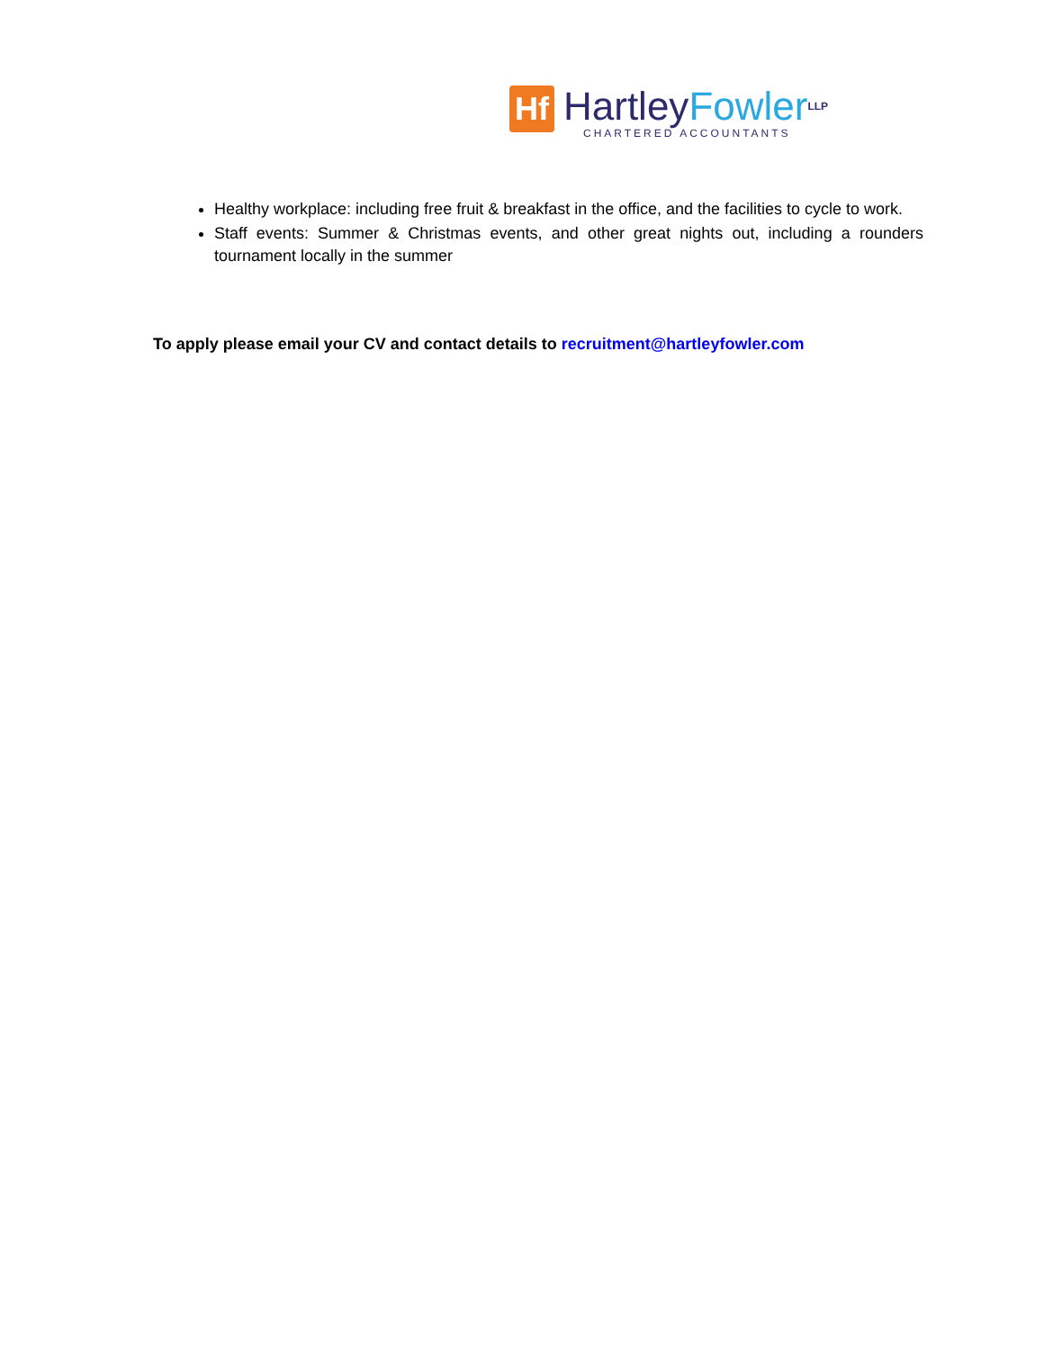Hf
Hartley Fowler LLP
CHARTERED ACCOUNTANTS
Healthy workplace: including free fruit & breakfast in the office, and the facilities to cycle to work.
Staff events: Summer & Christmas events, and other great nights out, including a rounders tournament locally in the summer
To apply please email your CV and contact details to recruitment@hartleyfowler.com